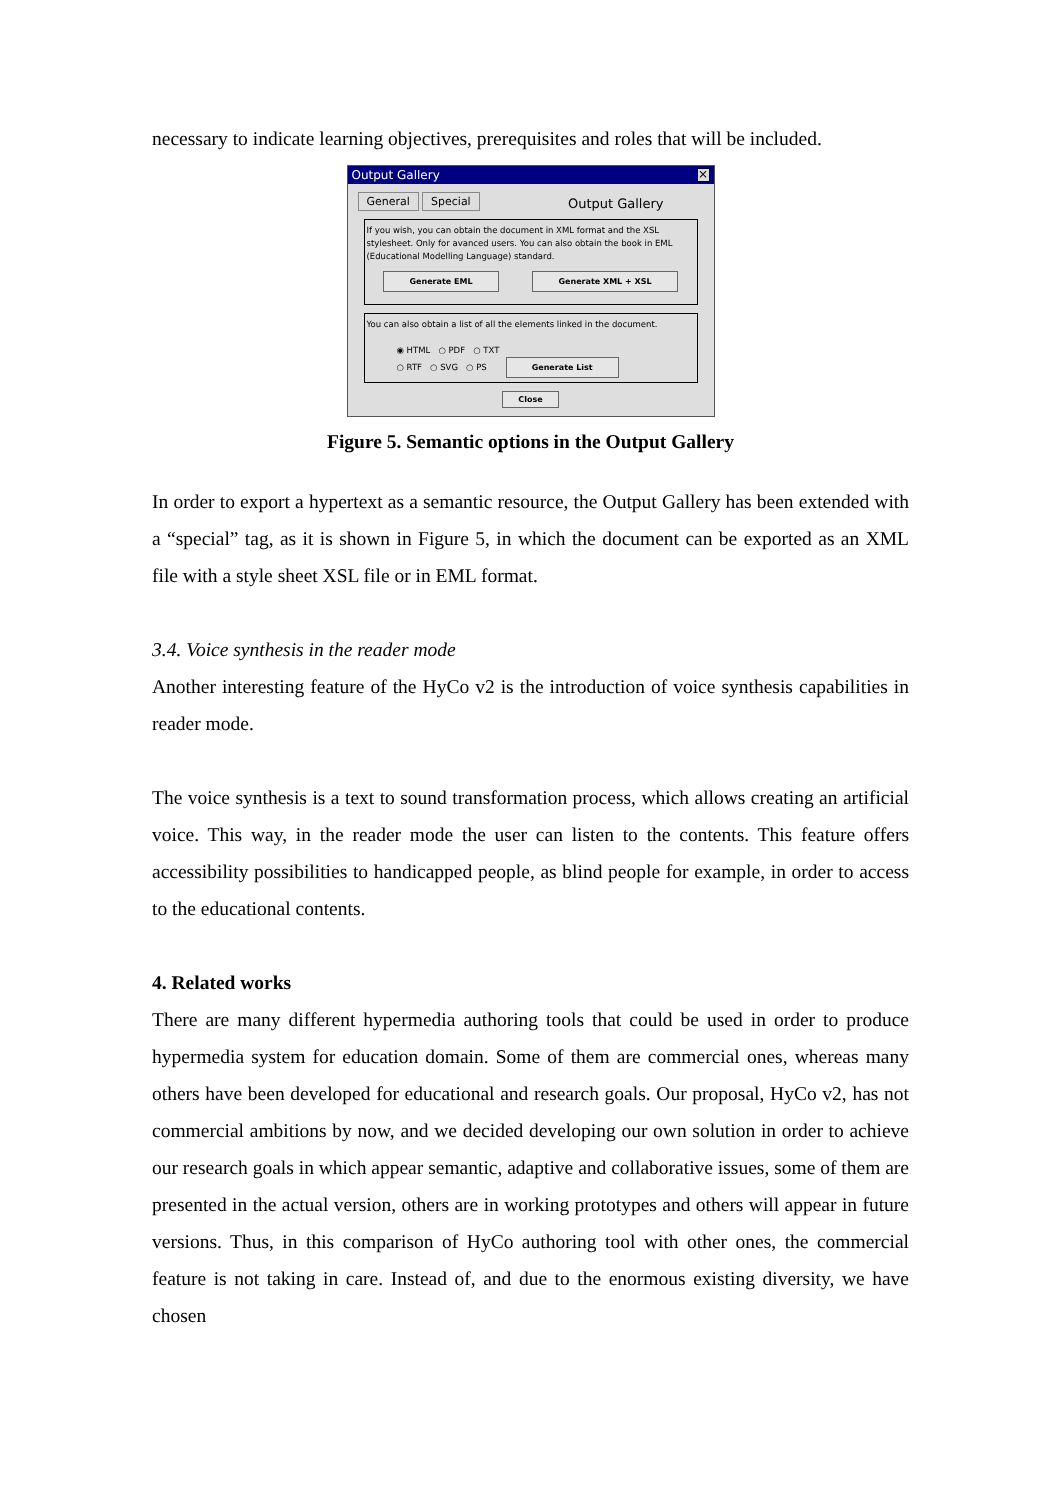necessary to indicate learning objectives, prerequisites and roles that will be included.
Output Gallery ×
General Special
Output Gallery
If you wish, you can obtain the document in XML format and the XSL stylesheet. Only for avanced users. You can also obtain the book in EML (Educational Modelling Language) standard.
Generate EML Generate XML + XSL
You can also obtain a list of all the elements linked in the document.
◉ HTML ○ PDF ○ TXT
○ RTF ○ SVG ○ PS Generate List
Close
Figure 5. Semantic options in the Output Gallery
In order to export a hypertext as a semantic resource, the Output Gallery has been extended with a “special” tag, as it is shown in Figure 5, in which the document can be exported as an XML file with a style sheet XSL file or in EML format.
3.4. Voice synthesis in the reader mode
Another interesting feature of the HyCo v2 is the introduction of voice synthesis capabilities in reader mode.
The voice synthesis is a text to sound transformation process, which allows creating an artificial voice. This way, in the reader mode the user can listen to the contents. This feature offers accessibility possibilities to handicapped people, as blind people for example, in order to access to the educational contents.
4. Related works
There are many different hypermedia authoring tools that could be used in order to produce hypermedia system for education domain. Some of them are commercial ones, whereas many others have been developed for educational and research goals. Our proposal, HyCo v2, has not commercial ambitions by now, and we decided developing our own solution in order to achieve our research goals in which appear semantic, adaptive and collaborative issues, some of them are presented in the actual version, others are in working prototypes and others will appear in future versions. Thus, in this comparison of HyCo authoring tool with other ones, the commercial feature is not taking in care. Instead of, and due to the enormous existing diversity, we have chosen